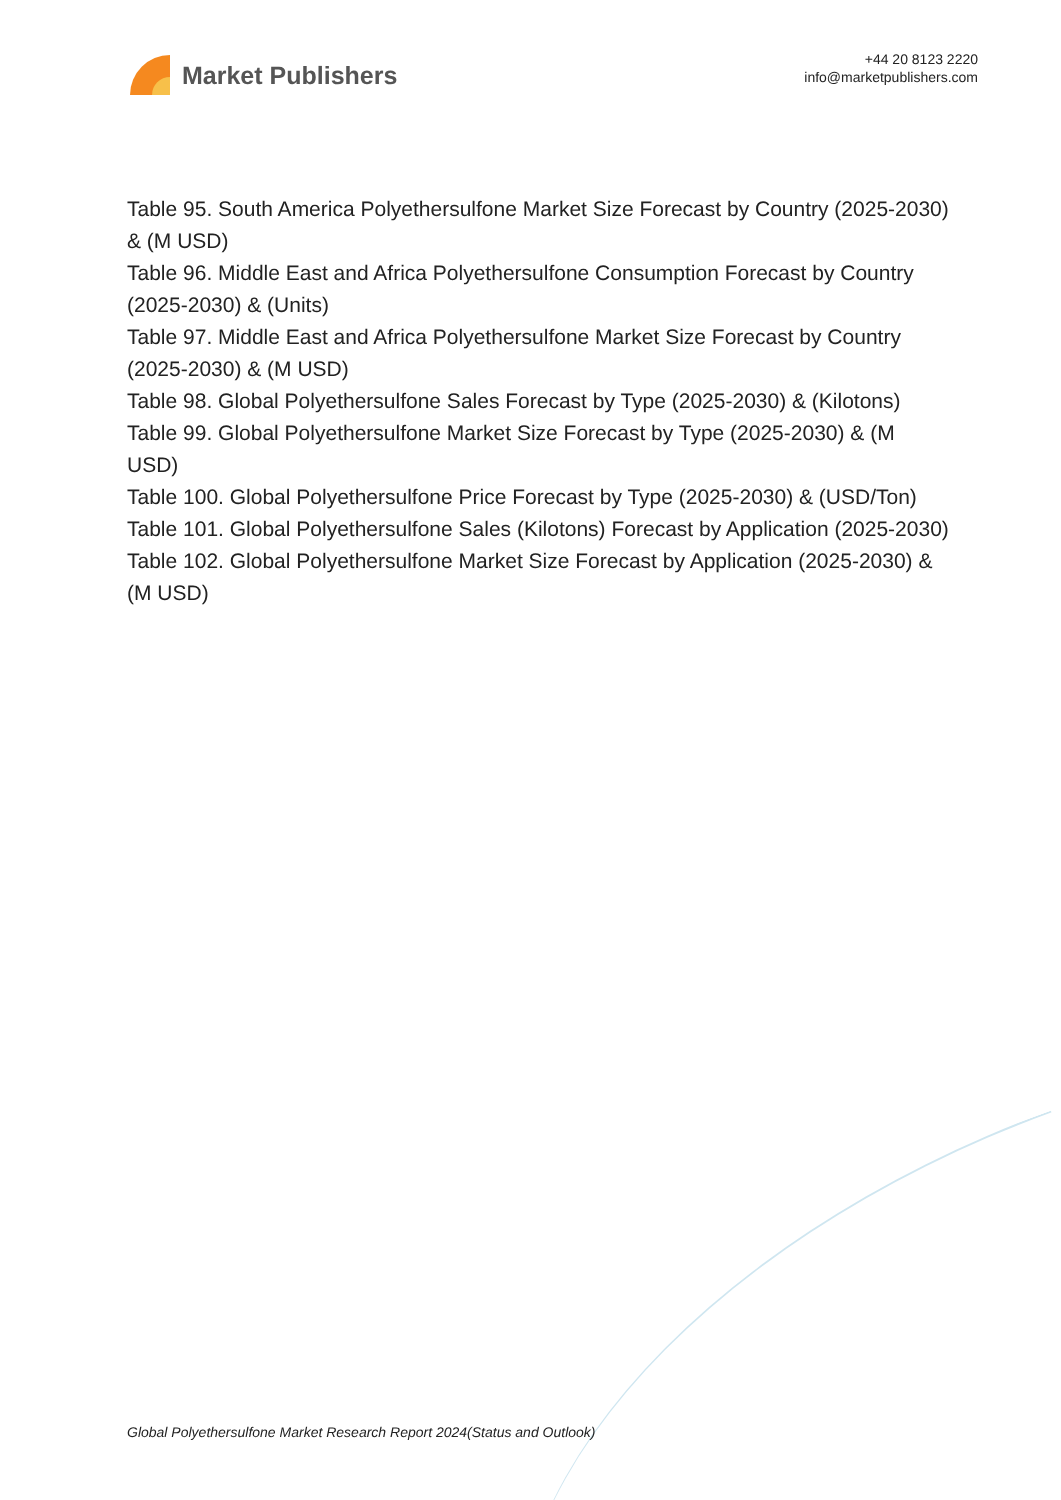Market Publishers
+44 20 8123 2220
info@marketpublishers.com
Table 95. South America Polyethersulfone Market Size Forecast by Country (2025-2030) & (M USD)
Table 96. Middle East and Africa Polyethersulfone Consumption Forecast by Country (2025-2030) & (Units)
Table 97. Middle East and Africa Polyethersulfone Market Size Forecast by Country (2025-2030) & (M USD)
Table 98. Global Polyethersulfone Sales Forecast by Type (2025-2030) & (Kilotons)
Table 99. Global Polyethersulfone Market Size Forecast by Type (2025-2030) & (M USD)
Table 100. Global Polyethersulfone Price Forecast by Type (2025-2030) & (USD/Ton)
Table 101. Global Polyethersulfone Sales (Kilotons) Forecast by Application (2025-2030)
Table 102. Global Polyethersulfone Market Size Forecast by Application (2025-2030) & (M USD)
Global Polyethersulfone Market Research Report 2024(Status and Outlook)